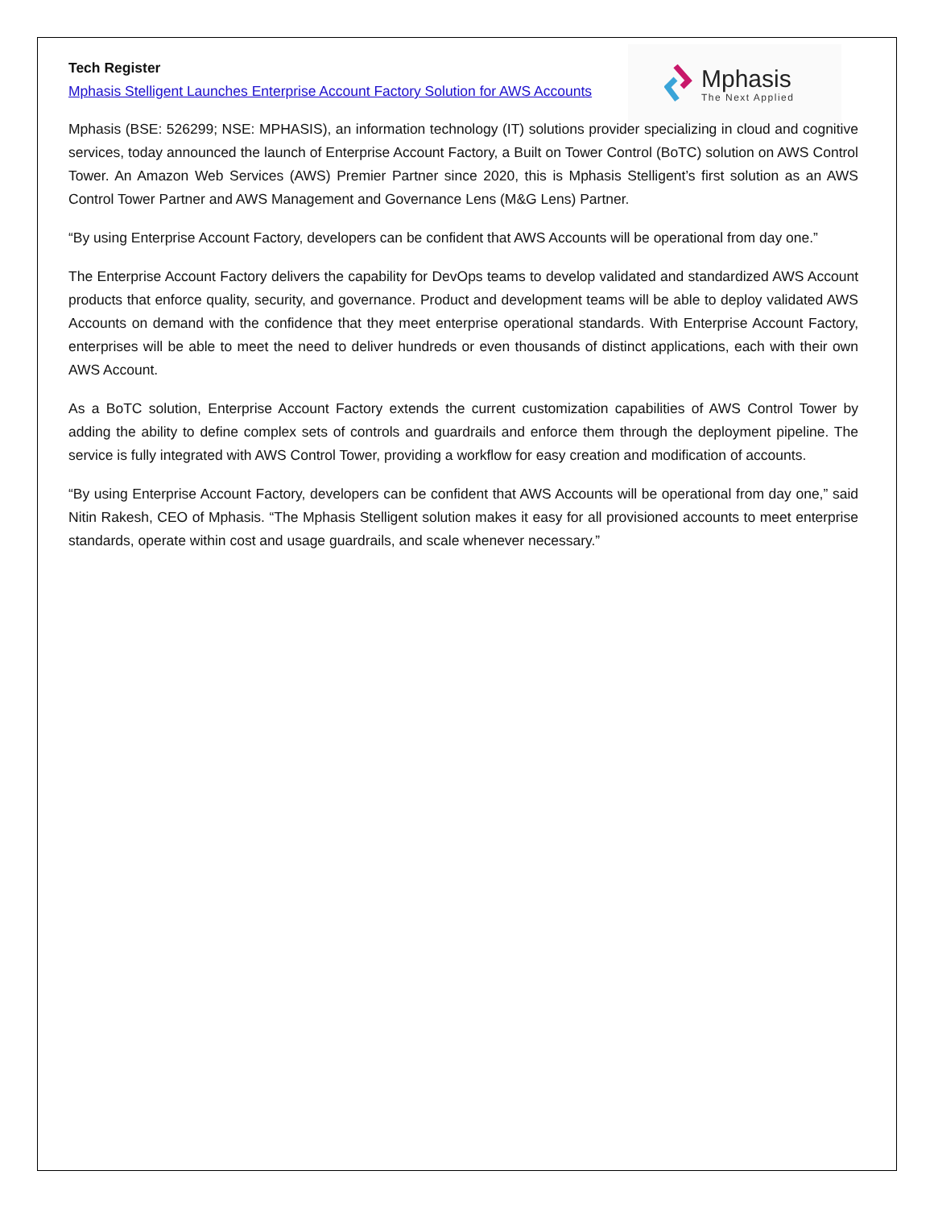Mphasis
The Next Applied
Tech Register
Mphasis Stelligent Launches Enterprise Account Factory Solution for AWS Accounts
Mphasis (BSE: 526299; NSE: MPHASIS), an information technology (IT) solutions provider specializing in cloud and cognitive services, today announced the launch of Enterprise Account Factory, a Built on Tower Control (BoTC) solution on AWS Control Tower. An Amazon Web Services (AWS) Premier Partner since 2020, this is Mphasis Stelligent’s first solution as an AWS Control Tower Partner and AWS Management and Governance Lens (M&G Lens) Partner.
“By using Enterprise Account Factory, developers can be confident that AWS Accounts will be operational from day one.”
The Enterprise Account Factory delivers the capability for DevOps teams to develop validated and standardized AWS Account products that enforce quality, security, and governance. Product and development teams will be able to deploy validated AWS Accounts on demand with the confidence that they meet enterprise operational standards. With Enterprise Account Factory, enterprises will be able to meet the need to deliver hundreds or even thousands of distinct applications, each with their own AWS Account.
As a BoTC solution, Enterprise Account Factory extends the current customization capabilities of AWS Control Tower by adding the ability to define complex sets of controls and guardrails and enforce them through the deployment pipeline. The service is fully integrated with AWS Control Tower, providing a workflow for easy creation and modification of accounts.
“By using Enterprise Account Factory, developers can be confident that AWS Accounts will be operational from day one,” said Nitin Rakesh, CEO of Mphasis. “The Mphasis Stelligent solution makes it easy for all provisioned accounts to meet enterprise standards, operate within cost and usage guardrails, and scale whenever necessary.”